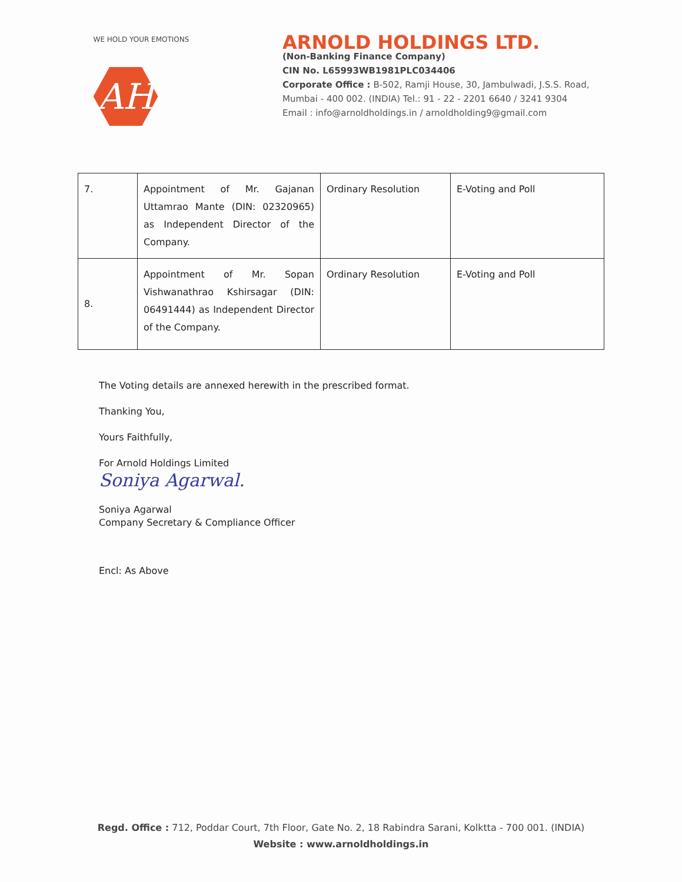WE HOLD YOUR EMOTIONS
AH
ARNOLD HOLDINGS LTD.
(Non-Banking Finance Company)
CIN No. L65993WB1981PLC034406
Corporate Office : B-502, Ramji House, 30, Jambulwadi, J.S.S. Road,
Mumbai - 400 002. (INDIA) Tel.: 91 - 22 - 2201 6640 / 3241 9304
Email : info@arnoldholdings.in / arnoldholding9@gmail.com
| 7. | Appointment of Mr. Gajanan Uttamrao Mante (DIN: 02320965) as Independent Director of the Company. | Ordinary Resolution | E-Voting and Poll |
| 8. | Appointment of Mr. Sopan Vishwanathrao Kshirsagar (DIN: 06491444) as Independent Director of the Company. | Ordinary Resolution | E-Voting and Poll |
The Voting details are annexed herewith in the prescribed format.
Thanking You,
Yours Faithfully,
For Arnold Holdings Limited
Soniya Agarwal.
Soniya Agarwal
Company Secretary & Compliance Officer
Encl: As Above
Regd. Office : 712, Poddar Court, 7th Floor, Gate No. 2, 18 Rabindra Sarani, Kolktta - 700 001. (INDIA)
Website : www.arnoldholdings.in